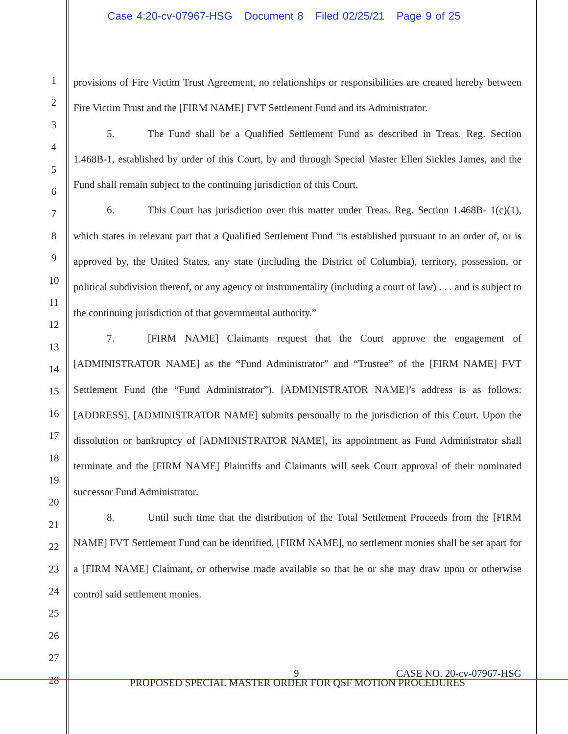Case 4:20-cv-07967-HSG Document 8 Filed 02/25/21 Page 9 of 25
1
2
3
4
5
6
7
8
9
10
11
12
13
14
15
16
17
18
19
20
21
22
23
24
25
26
27
28
provisions of Fire Victim Trust Agreement, no relationships or responsibilities are created hereby between Fire Victim Trust and the [FIRM NAME] FVT Settlement Fund and its Administrator.
5. The Fund shall be a Qualified Settlement Fund as described in Treas. Reg. Section 1.468B-1, established by order of this Court, by and through Special Master Ellen Sickles James, and the Fund shall remain subject to the continuing jurisdiction of this Court.
6. This Court has jurisdiction over this matter under Treas. Reg. Section 1.468B- 1(c)(1), which states in relevant part that a Qualified Settlement Fund “is established pursuant to an order of, or is approved by, the United States, any state (including the District of Columbia), territory, possession, or political subdivision thereof, or any agency or instrumentality (including a court of law) . . . and is subject to the continuing jurisdiction of that governmental authority.”
7. [FIRM NAME] Claimants request that the Court approve the engagement of [ADMINISTRATOR NAME] as the “Fund Administrator” and “Trustee” of the [FIRM NAME] FVT Settlement Fund (the “Fund Administrator”). [ADMINISTRATOR NAME]’s address is as follows: [ADDRESS]. [ADMINISTRATOR NAME] submits personally to the jurisdiction of this Court. Upon the dissolution or bankruptcy of [ADMINISTRATOR NAME], its appointment as Fund Administrator shall terminate and the [FIRM NAME] Plaintiffs and Claimants will seek Court approval of their nominated successor Fund Administrator.
8. Until such time that the distribution of the Total Settlement Proceeds from the [FIRM NAME] FVT Settlement Fund can be identified, [FIRM NAME], no settlement monies shall be set apart for a [FIRM NAME] Claimant, or otherwise made available so that he or she may draw upon or otherwise control said settlement monies.
9 CASE NO. 20-cv-07967-HSG
PROPOSED SPECIAL MASTER ORDER FOR QSF MOTION PROCEDURES